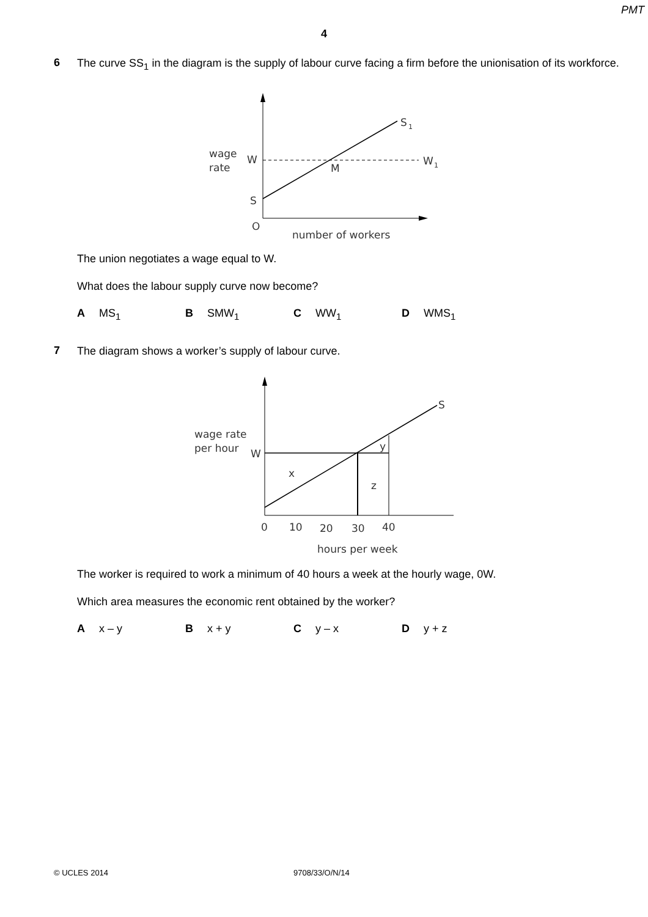PMT
4
6
The curve SS<sub>1</sub> in the diagram is the supply of labour curve facing a firm before the unionisation of its workforce.
wage
rate
W
S
O
M
S
1
W
1
number of workers
The union negotiates a wage equal to W.
What does the labour supply curve now become?
A MS<sub>1</sub> B SMW<sub>1</sub> C WW<sub>1</sub> D WMS<sub>1</sub>
7
The diagram shows a worker’s supply of labour curve.
wage rate
per hour
W
x
z
y
S
0
10
20
30
40
hours per week
The worker is required to work a minimum of 40 hours a week at the hourly wage, 0W.
Which area measures the economic rent obtained by the worker?
A x – y B x + y C y – x D y + z
© UCLES 2014 9708/33/O/N/14